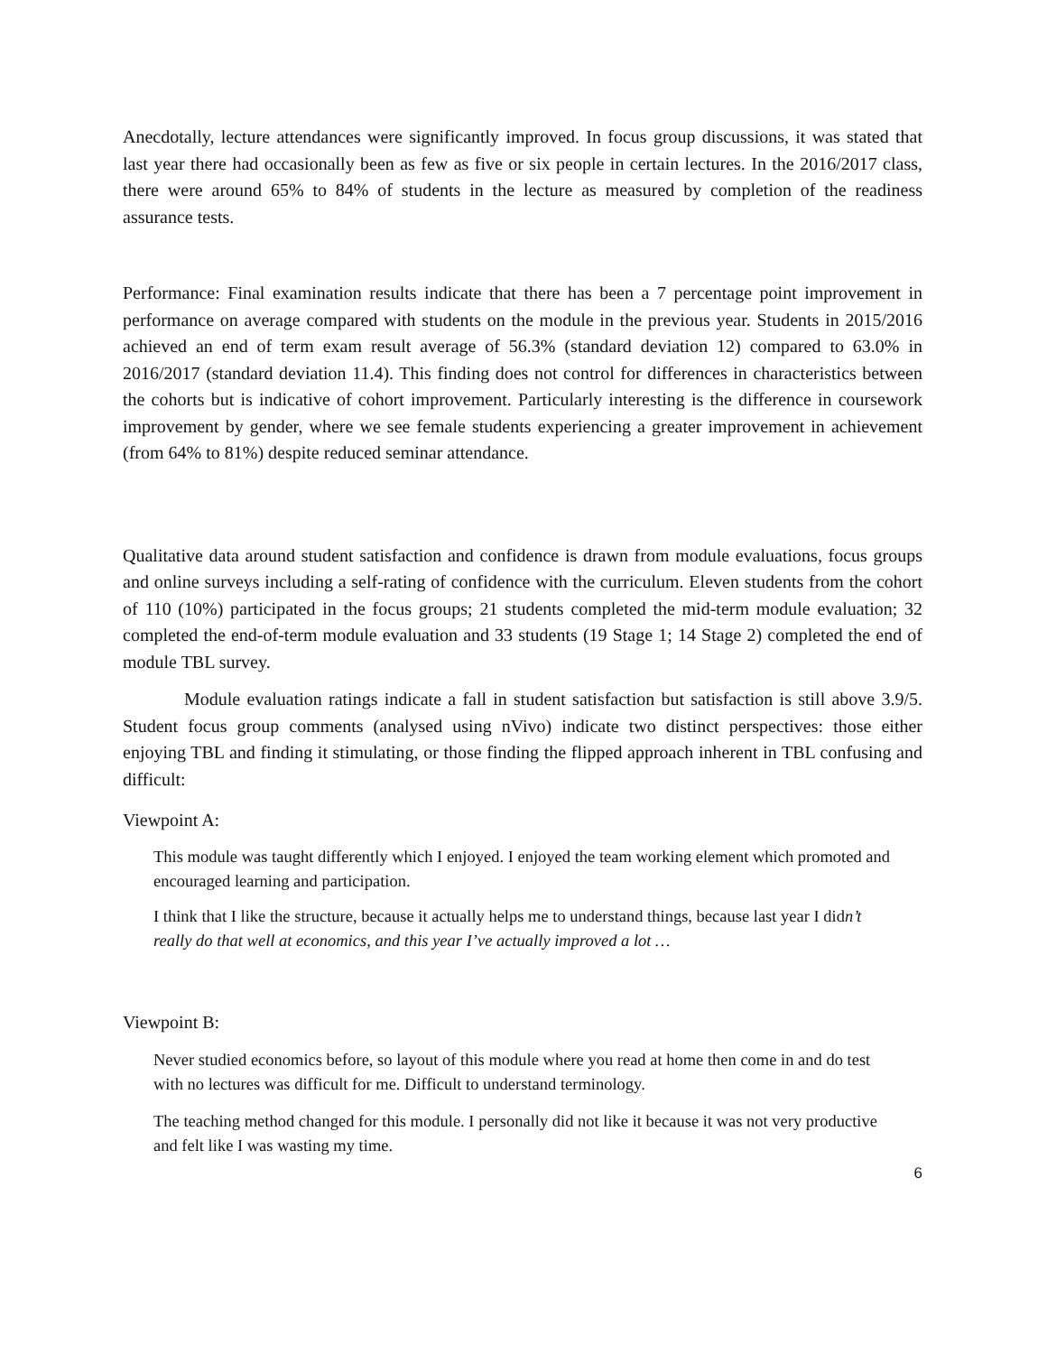Anecdotally, lecture attendances were significantly improved. In focus group discussions, it was stated that last year there had occasionally been as few as five or six people in certain lectures. In the 2016/2017 class, there were around 65% to 84% of students in the lecture as measured by completion of the readiness assurance tests.
Performance: Final examination results indicate that there has been a 7 percentage point improvement in performance on average compared with students on the module in the previous year. Students in 2015/2016 achieved an end of term exam result average of 56.3% (standard deviation 12) compared to 63.0% in 2016/2017 (standard deviation 11.4). This finding does not control for differences in characteristics between the cohorts but is indicative of cohort improvement. Particularly interesting is the difference in coursework improvement by gender, where we see female students experiencing a greater improvement in achievement (from 64% to 81%) despite reduced seminar attendance.
Qualitative data around student satisfaction and confidence is drawn from module evaluations, focus groups and online surveys including a self-rating of confidence with the curriculum. Eleven students from the cohort of 110 (10%) participated in the focus groups; 21 students completed the mid-term module evaluation; 32 completed the end-of-term module evaluation and 33 students (19 Stage 1; 14 Stage 2) completed the end of module TBL survey.
Module evaluation ratings indicate a fall in student satisfaction but satisfaction is still above 3.9/5. Student focus group comments (analysed using nVivo) indicate two distinct perspectives: those either enjoying TBL and finding it stimulating, or those finding the flipped approach inherent in TBL confusing and difficult:
Viewpoint A:
This module was taught differently which I enjoyed. I enjoyed the team working element which promoted and encouraged learning and participation.
I think that I like the structure, because it actually helps me to understand things, because last year I didn’t really do that well at economics, and this year I’ve actually improved a lot …
Viewpoint B:
Never studied economics before, so layout of this module where you read at home then come in and do test with no lectures was difficult for me. Difficult to understand terminology.
The teaching method changed for this module. I personally did not like it because it was not very productive and felt like I was wasting my time.
6